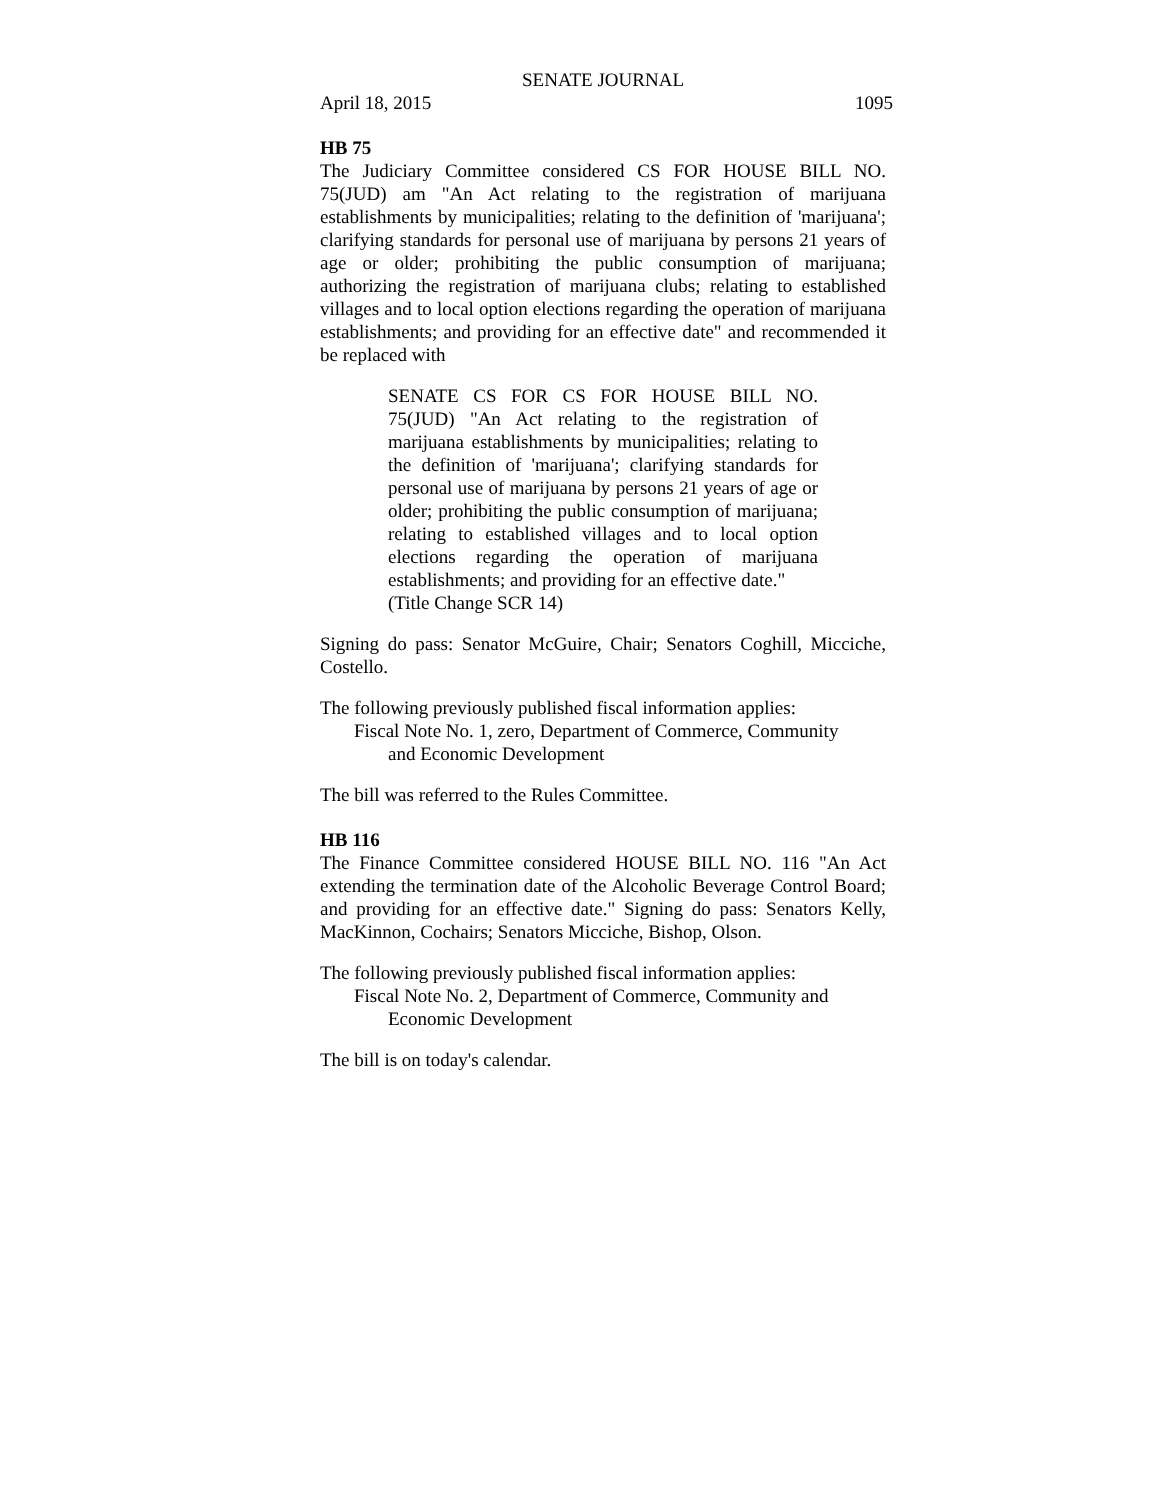SENATE JOURNAL
April 18, 2015 1095
HB 75
The Judiciary Committee considered CS FOR HOUSE BILL NO. 75(JUD) am "An Act relating to the registration of marijuana establishments by municipalities; relating to the definition of 'marijuana'; clarifying standards for personal use of marijuana by persons 21 years of age or older; prohibiting the public consumption of marijuana; authorizing the registration of marijuana clubs; relating to established villages and to local option elections regarding the operation of marijuana establishments; and providing for an effective date" and recommended it be replaced with
SENATE CS FOR CS FOR HOUSE BILL NO. 75(JUD) "An Act relating to the registration of marijuana establishments by municipalities; relating to the definition of 'marijuana'; clarifying standards for personal use of marijuana by persons 21 years of age or older; prohibiting the public consumption of marijuana; relating to established villages and to local option elections regarding the operation of marijuana establishments; and providing for an effective date."
(Title Change SCR 14)
Signing do pass: Senator McGuire, Chair; Senators Coghill, Micciche, Costello.
The following previously published fiscal information applies:
Fiscal Note No. 1, zero, Department of Commerce, Community
and Economic Development
The bill was referred to the Rules Committee.
HB 116
The Finance Committee considered HOUSE BILL NO. 116 "An Act extending the termination date of the Alcoholic Beverage Control Board; and providing for an effective date." Signing do pass: Senators Kelly, MacKinnon, Cochairs; Senators Micciche, Bishop, Olson.
The following previously published fiscal information applies:
Fiscal Note No. 2, Department of Commerce, Community and
Economic Development
The bill is on today's calendar.